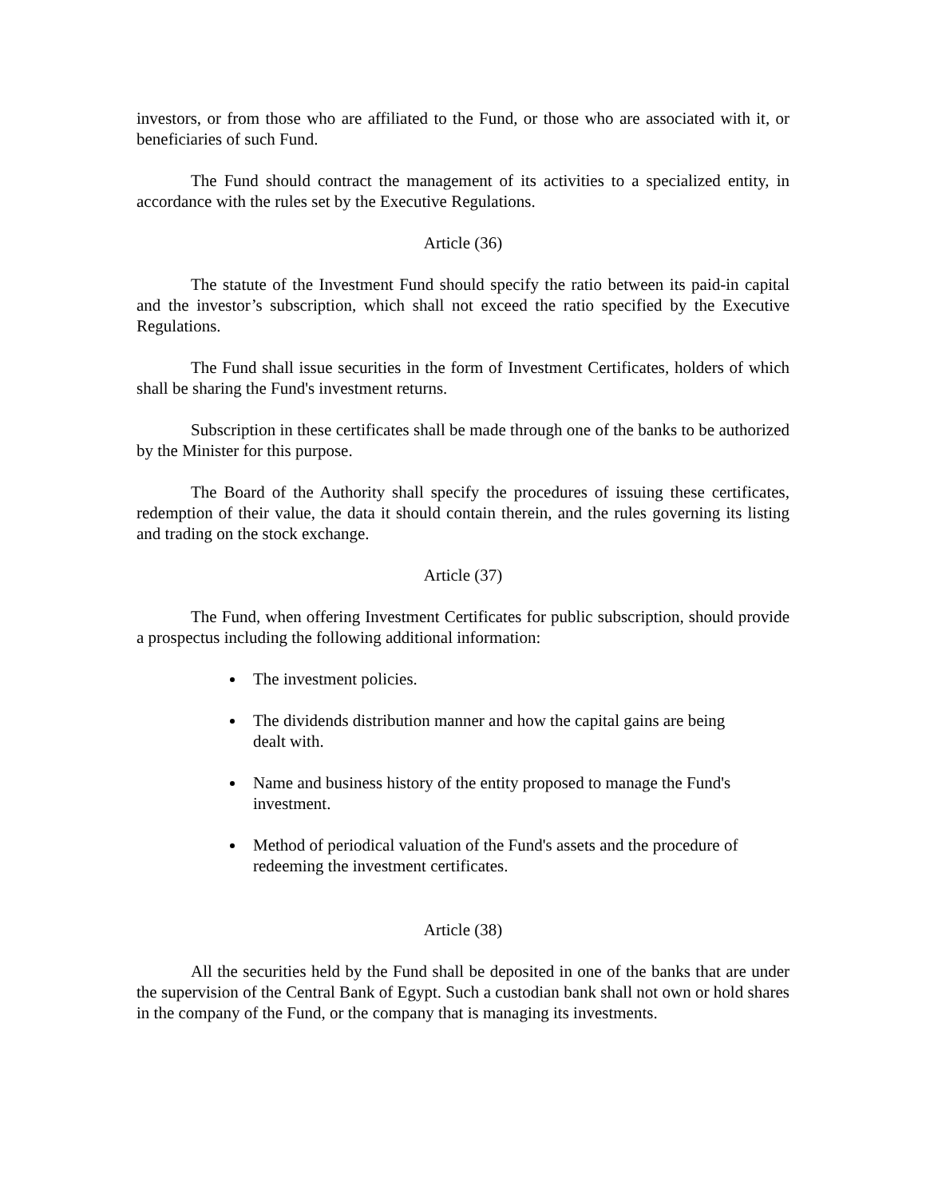investors, or from those who are affiliated to the Fund, or those who are associated with it, or beneficiaries of such Fund.
The Fund should contract the management of its activities to a specialized entity, in accordance with the rules set by the Executive Regulations.
Article (36)
The statute of the Investment Fund should specify the ratio between its paid-in capital and the investor’s subscription, which shall not exceed the ratio specified by the Executive Regulations.
The Fund shall issue securities in the form of Investment Certificates, holders of which shall be sharing the Fund's investment returns.
Subscription in these certificates shall be made through one of the banks to be authorized by the Minister for this purpose.
The Board of the Authority shall specify the procedures of issuing these certificates, redemption of their value, the data it should contain therein, and the rules governing its listing and trading on the stock exchange.
Article (37)
The Fund, when offering Investment Certificates for public subscription, should provide a prospectus including the following additional information:
The investment policies.
The dividends distribution manner and how the capital gains are being dealt with.
Name and business history of the entity proposed to manage the Fund's investment.
Method of periodical valuation of the Fund's assets and the procedure of redeeming the investment certificates.
Article (38)
All the securities held by the Fund shall be deposited in one of the banks that are under the supervision of the Central Bank of Egypt. Such a custodian bank shall not own or hold shares in the company of the Fund, or the company that is managing its investments.